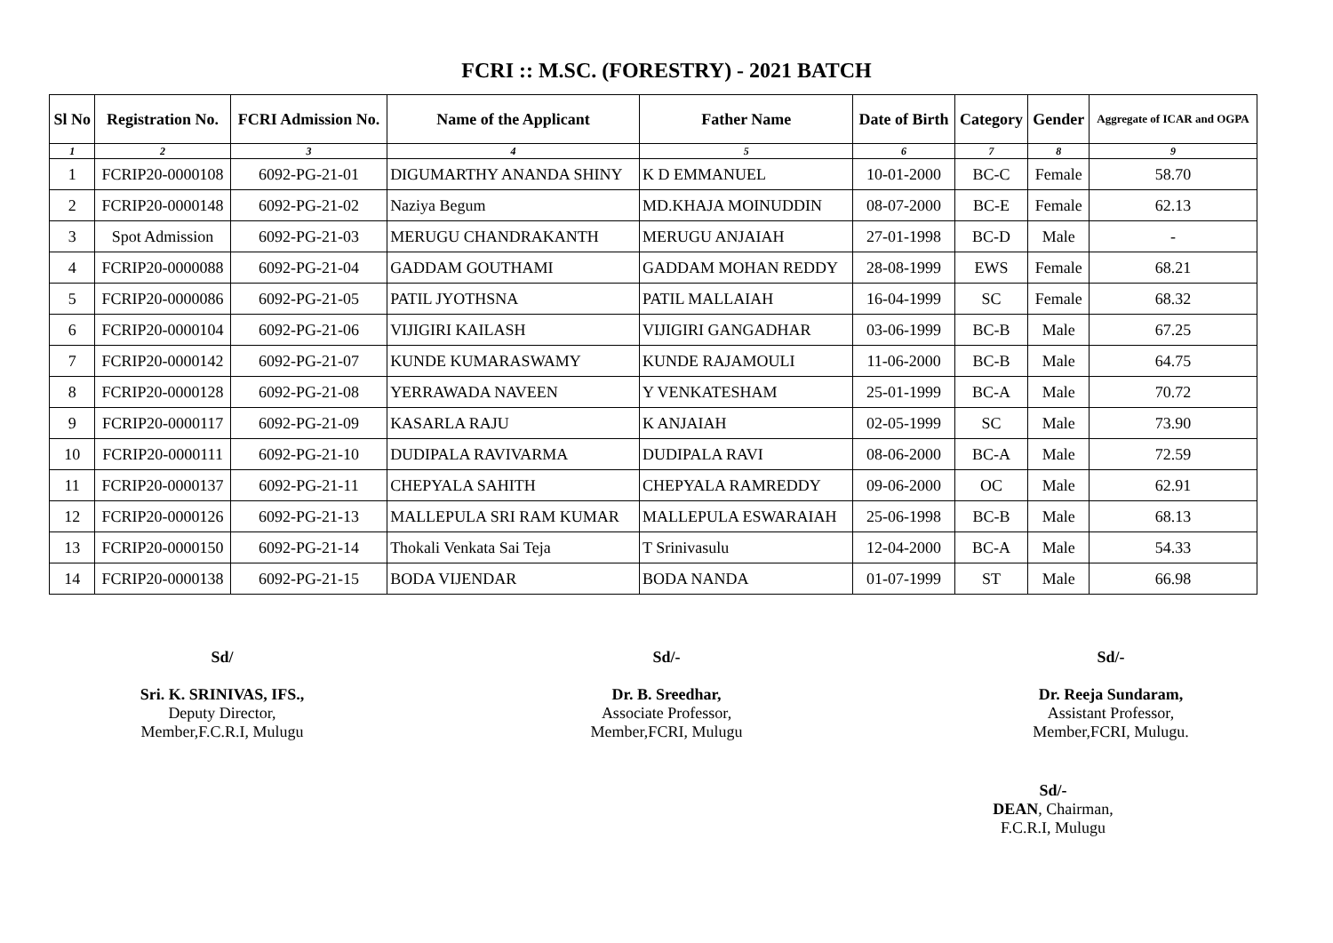FCRI :: M.SC. (FORESTRY) - 2021 BATCH
| Sl No | Registration No. | FCRI Admission No. | Name of the Applicant | Father Name | Date of Birth | Category | Gender | Aggregate of ICAR and OGPA |
| --- | --- | --- | --- | --- | --- | --- | --- | --- |
| 1 | 2 | 3 | 4 | 5 | 6 | 7 | 8 | 9 |
| 1 | FCRIP20-0000108 | 6092-PG-21-01 | DIGUMARTHY ANANDA SHINY | K D EMMANUEL | 10-01-2000 | BC-C | Female | 58.70 |
| 2 | FCRIP20-0000148 | 6092-PG-21-02 | Naziya Begum | MD.KHAJA MOINUDDIN | 08-07-2000 | BC-E | Female | 62.13 |
| 3 | Spot Admission | 6092-PG-21-03 | MERUGU CHANDRAKANTH | MERUGU ANJAIAH | 27-01-1998 | BC-D | Male | - |
| 4 | FCRIP20-0000088 | 6092-PG-21-04 | GADDAM GOUTHAMI | GADDAM MOHAN REDDY | 28-08-1999 | EWS | Female | 68.21 |
| 5 | FCRIP20-0000086 | 6092-PG-21-05 | PATIL JYOTHSNA | PATIL MALLAIAH | 16-04-1999 | SC | Female | 68.32 |
| 6 | FCRIP20-0000104 | 6092-PG-21-06 | VIJIGIRI KAILASH | VIJIGIRI GANGADHAR | 03-06-1999 | BC-B | Male | 67.25 |
| 7 | FCRIP20-0000142 | 6092-PG-21-07 | KUNDE KUMARASWAMY | KUNDE RAJAMOULI | 11-06-2000 | BC-B | Male | 64.75 |
| 8 | FCRIP20-0000128 | 6092-PG-21-08 | YERRAWADA NAVEEN | Y VENKATESHAM | 25-01-1999 | BC-A | Male | 70.72 |
| 9 | FCRIP20-0000117 | 6092-PG-21-09 | KASARLA RAJU | K ANJAIAH | 02-05-1999 | SC | Male | 73.90 |
| 10 | FCRIP20-0000111 | 6092-PG-21-10 | DUDIPALA RAVIVARMA | DUDIPALA RAVI | 08-06-2000 | BC-A | Male | 72.59 |
| 11 | FCRIP20-0000137 | 6092-PG-21-11 | CHEPYALA SAHITH | CHEPYALA RAMREDDY | 09-06-2000 | OC | Male | 62.91 |
| 12 | FCRIP20-0000126 | 6092-PG-21-13 | MALLEPULA SRI RAM KUMAR | MALLEPULA ESWARAIAH | 25-06-1998 | BC-B | Male | 68.13 |
| 13 | FCRIP20-0000150 | 6092-PG-21-14 | Thokali Venkata Sai Teja | T Srinivasulu | 12-04-2000 | BC-A | Male | 54.33 |
| 14 | FCRIP20-0000138 | 6092-PG-21-15 | BODA VIJENDAR | BODA NANDA | 01-07-1999 | ST | Male | 66.98 |
Sd/
Sri. K. SRINIVAS, IFS.,
Deputy Director,
Member,F.C.R.I, Mulugu
Sd/-
Dr. B. Sreedhar,
Associate Professor,
Member,FCRI, Mulugu
Sd/-
Dr. Reeja Sundaram,
Assistant Professor,
Member,FCRI, Mulugu.
Sd/-
DEAN, Chairman,
F.C.R.I, Mulugu